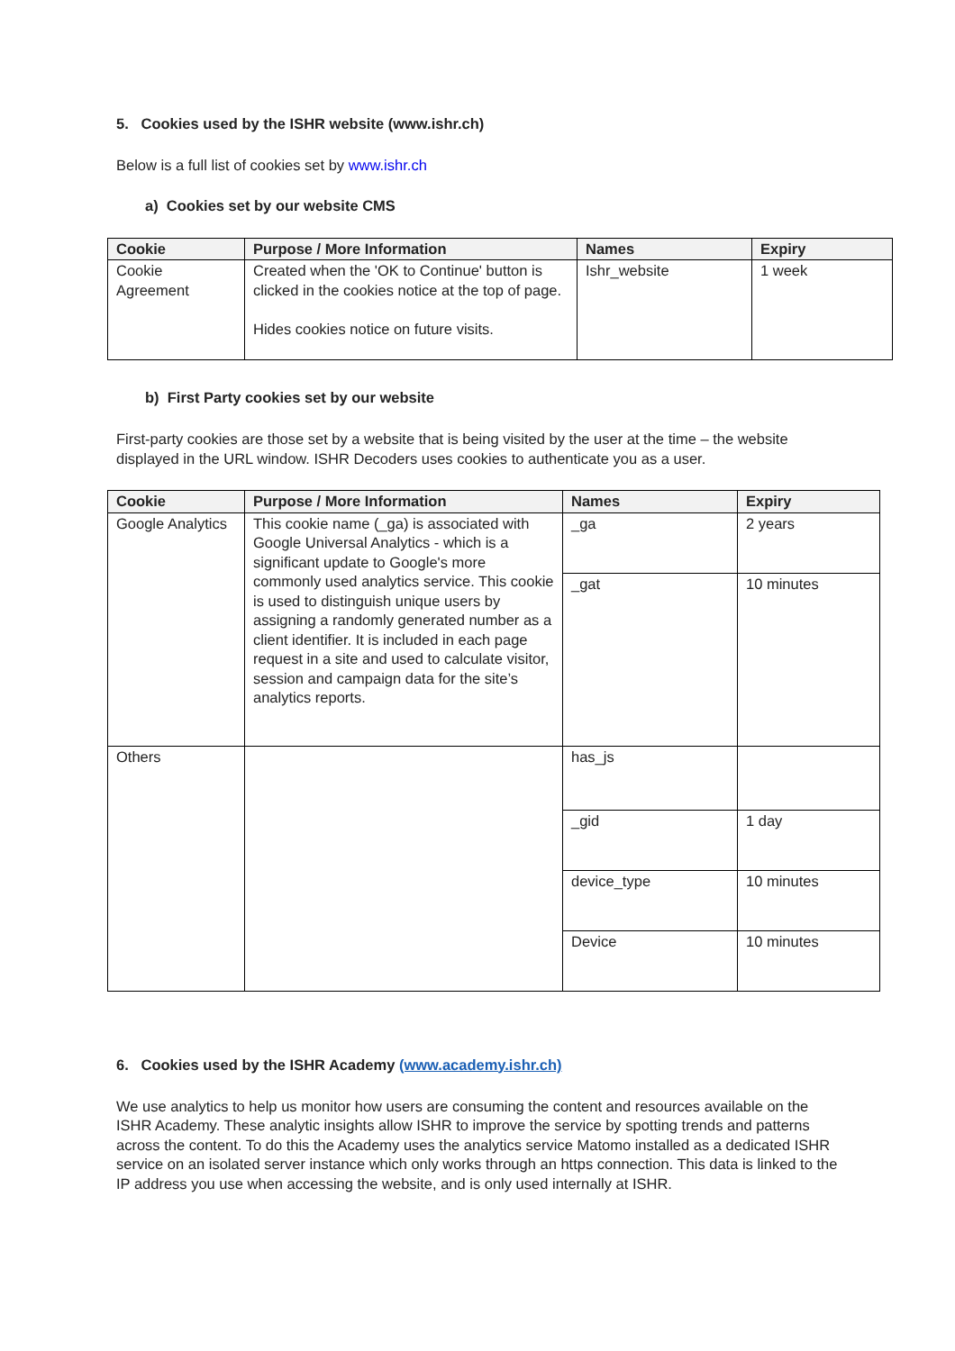5. Cookies used by the ISHR website (www.ishr.ch)
Below is a full list of cookies set by www.ishr.ch
a) Cookies set by our website CMS
| Cookie | Purpose / More Information | Names | Expiry |
| --- | --- | --- | --- |
| Cookie Agreement | Created when the 'OK to Continue' button is clicked in the cookies notice at the top of page. Hides cookies notice on future visits. | Ishr_website | 1 week |
b) First Party cookies set by our website
First-party cookies are those set by a website that is being visited by the user at the time – the website displayed in the URL window. ISHR Decoders uses cookies to authenticate you as a user.
| Cookie | Purpose / More Information | Names | Expiry |
| --- | --- | --- | --- |
| Google Analytics | This cookie name (_ga) is associated with Google Universal Analytics - which is a significant update to Google's more commonly used analytics service. This cookie is used to distinguish unique users by assigning a randomly generated number as a client identifier. It is included in each page request in a site and used to calculate visitor, session and campaign data for the site’s analytics reports. | _ga | 2 years |
| | | _gat | 10 minutes |
| Others | | has_js | |
| | | _gid | 1 day |
| | | device_type | 10 minutes |
| | | Device | 10 minutes |
6. Cookies used by the ISHR Academy (www.academy.ishr.ch)
We use analytics to help us monitor how users are consuming the content and resources available on the ISHR Academy. These analytic insights allow ISHR to improve the service by spotting trends and patterns across the content. To do this the Academy uses the analytics service Matomo installed as a dedicated ISHR service on an isolated server instance which only works through an https connection. This data is linked to the IP address you use when accessing the website, and is only used internally at ISHR.